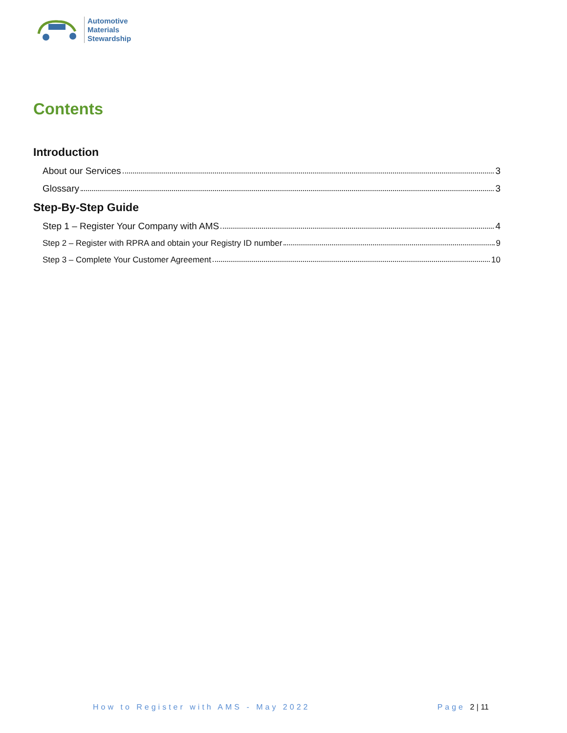Automotive
Materials
Stewardship
Contents
Introduction
About our Services 3
Glossary 3
Step-By-Step Guide
Step 1 – Register Your Company with AMS 4
Step 2 – Register with RPRA and obtain your Registry ID number 9
Step 3 – Complete Your Customer Agreement 10
How to Register with AMS - May 2022 Page 2 | 11